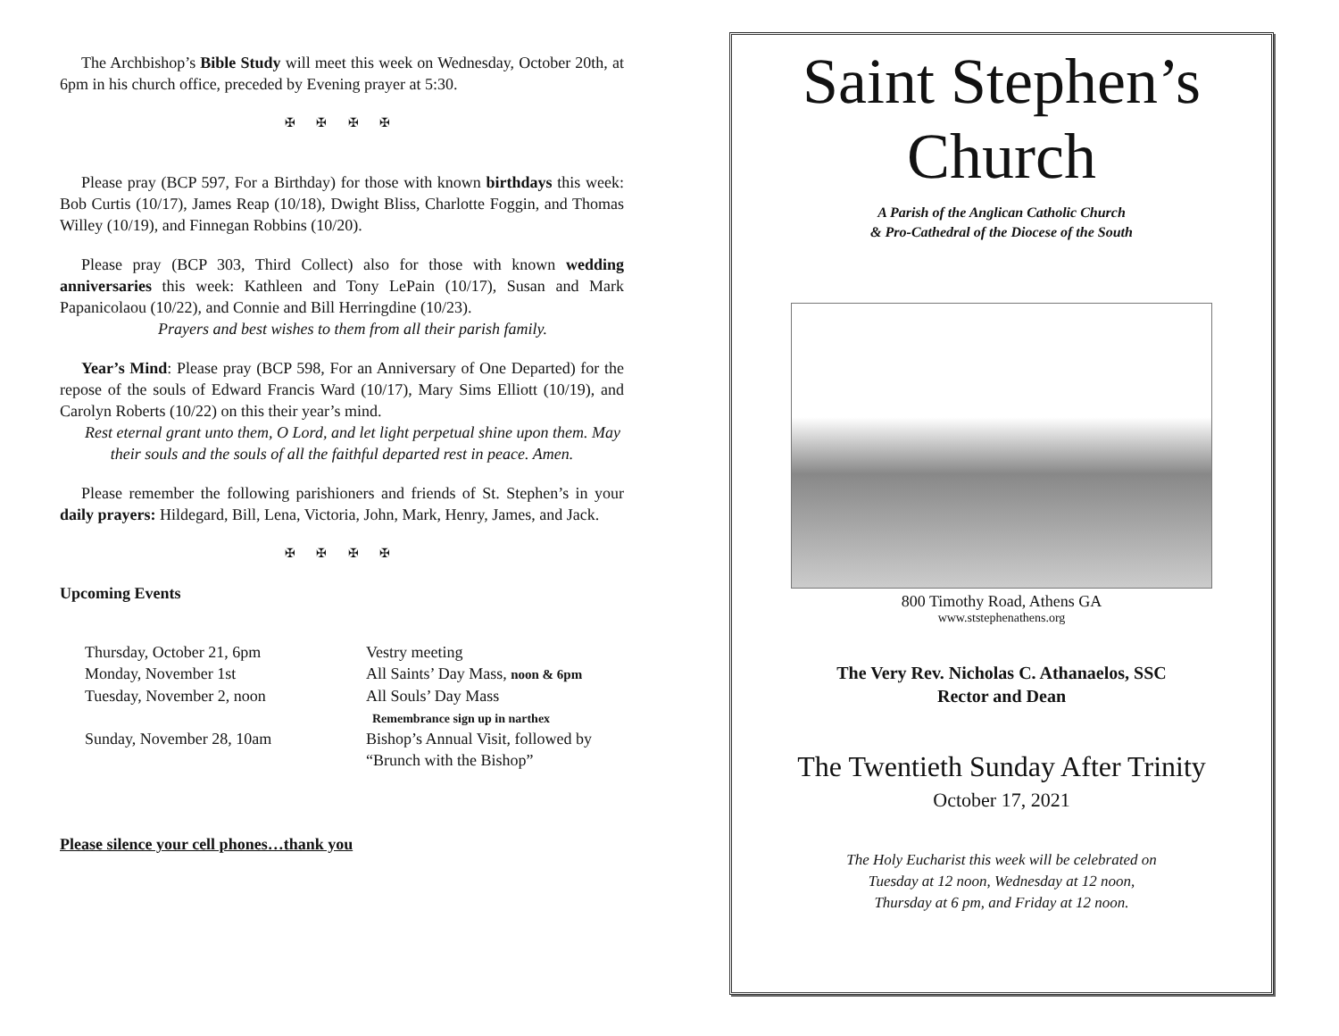The Archbishop’s Bible Study will meet this week on Wednesday, October 20th, at 6pm in his church office, preceded by Evening prayer at 5:30.
✠ ✠ ✠ ✠
Please pray (BCP 597, For a Birthday) for those with known birthdays this week: Bob Curtis (10/17), James Reap (10/18), Dwight Bliss, Charlotte Foggin, and Thomas Willey (10/19), and Finnegan Robbins (10/20).
Please pray (BCP 303, Third Collect) also for those with known wedding anniversaries this week: Kathleen and Tony LePain (10/17), Susan and Mark Papanicolaou (10/22), and Connie and Bill Herringdine (10/23).
Prayers and best wishes to them from all their parish family.
Year’s Mind: Please pray (BCP 598, For an Anniversary of One Departed) for the repose of the souls of Edward Francis Ward (10/17), Mary Sims Elliott (10/19), and Carolyn Roberts (10/22) on this their year’s mind.
Rest eternal grant unto them, O Lord, and let light perpetual shine upon them. May their souls and the souls of all the faithful departed rest in peace. Amen.
Please remember the following parishioners and friends of St. Stephen’s in your daily prayers: Hildegard, Bill, Lena, Victoria, John, Mark, Henry, James, and Jack.
✠ ✠ ✠ ✠
Upcoming Events
Thursday, October 21, 6pm
Vestry meeting
Monday, November 1st
All Saints’ Day Mass, noon & 6pm
Tuesday, November 2, noon
All Souls’ Day Mass
Remembrance sign up in narthex
Sunday, November 28, 10am
Bishop’s Annual Visit, followed by “Brunch with the Bishop”
Please silence your cell phones…thank you
Saint Stephen’s
Church
A Parish of the Anglican Catholic Church
& Pro-Cathedral of the Diocese of the South
800 Timothy Road, Athens GA
www.ststephenathens.org
The Very Rev. Nicholas C. Athanaelos, SSC
Rector and Dean
The Twentieth Sunday After Trinity
October 17, 2021
The Holy Eucharist this week will be celebrated on
Tuesday at 12 noon, Wednesday at 12 noon,
Thursday at 6 pm, and Friday at 12 noon.